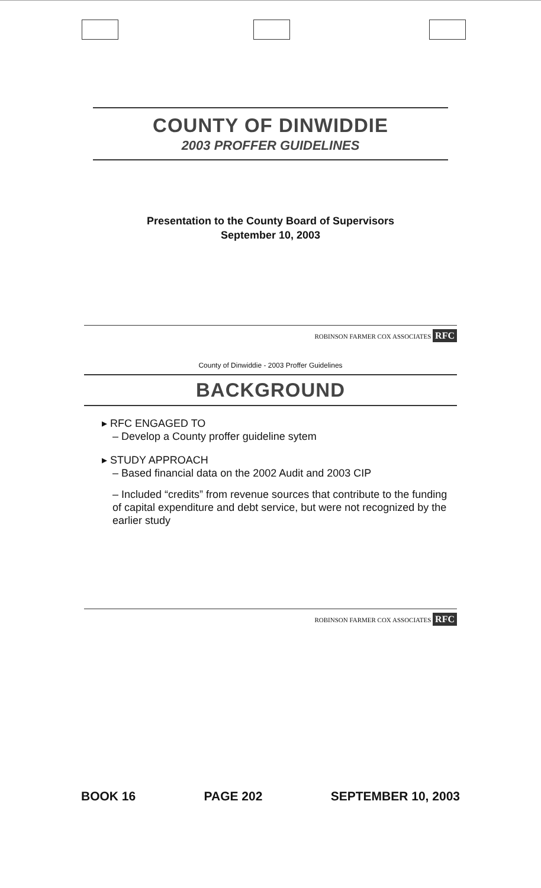COUNTY OF DINWIDDIE
2003 PROFFER GUIDELINES
Presentation to the County Board of Supervisors
September 10, 2003
ROBINSON FARMER COX ASSOCIATES RFC
County of Dinwiddie - 2003 Proffer Guidelines
BACKGROUND
▸ RFC ENGAGED TO
– Develop a County proffer guideline sytem
▸ STUDY APPROACH
– Based financial data on the 2002 Audit and 2003 CIP
– Included “credits” from revenue sources that contribute to the funding of capital expenditure and debt service, but were not recognized by the earlier study
ROBINSON FARMER COX ASSOCIATES RFC
BOOK 16 PAGE 202 SEPTEMBER 10, 2003